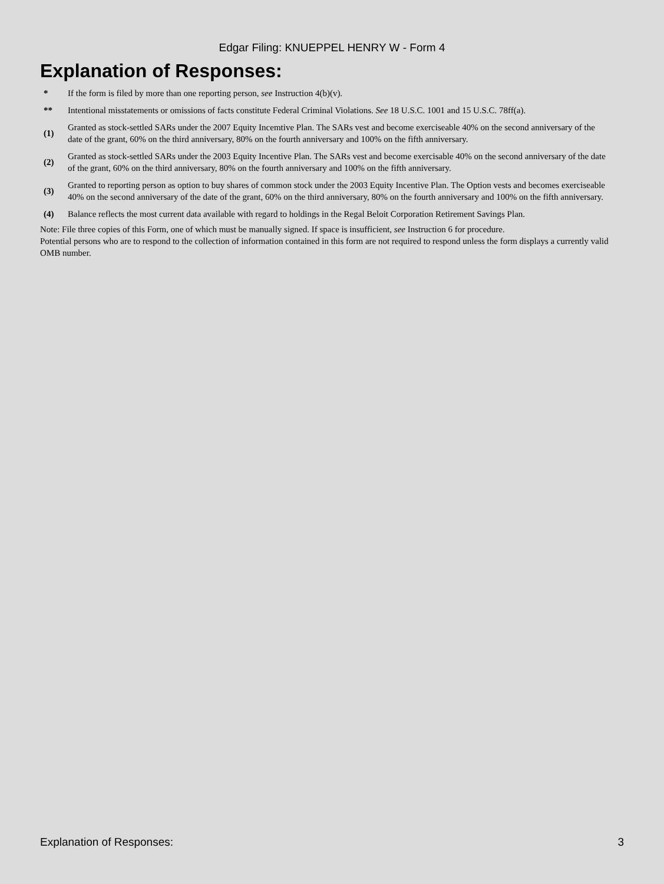Edgar Filing: KNUEPPEL HENRY W - Form 4
Explanation of Responses:
| * | If the form is filed by more than one reporting person, see Instruction 4(b)(v). |
| ** | Intentional misstatements or omissions of facts constitute Federal Criminal Violations. See 18 U.S.C. 1001 and 15 U.S.C. 78ff(a). |
| (1) | Granted as stock-settled SARs under the 2007 Equity Incemtive Plan. The SARs vest and become exerciseable 40% on the second anniversary of the date of the grant, 60% on the third anniversary, 80% on the fourth anniversary and 100% on the fifth anniversary. |
| (2) | Granted as stock-settled SARs under the 2003 Equity Incentive Plan. The SARs vest and become exercisable 40% on the second anniversary of the date of the grant, 60% on the third anniversary, 80% on the fourth anniversary and 100% on the fifth anniversary. |
| (3) | Granted to reporting person as option to buy shares of common stock under the 2003 Equity Incentive Plan. The Option vests and becomes exerciseable 40% on the second anniversary of the date of the grant, 60% on the third anniversary, 80% on the fourth anniversary and 100% on the fifth anniversary. |
| (4) | Balance reflects the most current data available with regard to holdings in the Regal Beloit Corporation Retirement Savings Plan. |
Note: File three copies of this Form, one of which must be manually signed. If space is insufficient, see Instruction 6 for procedure.
Potential persons who are to respond to the collection of information contained in this form are not required to respond unless the form displays a currently valid OMB number.
Explanation of Responses: 3